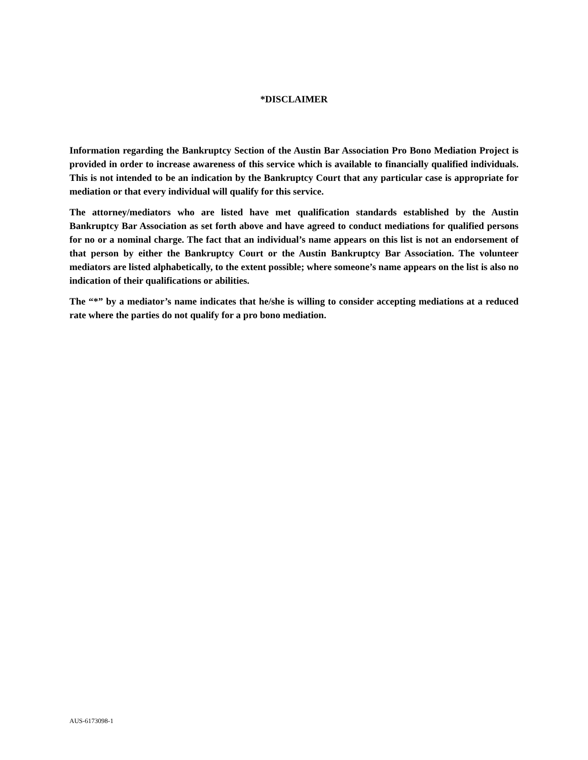*DISCLAIMER
Information regarding the Bankruptcy Section of the Austin Bar Association Pro Bono Mediation Project is provided in order to increase awareness of this service which is available to financially qualified individuals. This is not intended to be an indication by the Bankruptcy Court that any particular case is appropriate for mediation or that every individual will qualify for this service.
The attorney/mediators who are listed have met qualification standards established by the Austin Bankruptcy Bar Association as set forth above and have agreed to conduct mediations for qualified persons for no or a nominal charge. The fact that an individual’s name appears on this list is not an endorsement of that person by either the Bankruptcy Court or the Austin Bankruptcy Bar Association. The volunteer mediators are listed alphabetically, to the extent possible; where someone’s name appears on the list is also no indication of their qualifications or abilities.
The “*” by a mediator’s name indicates that he/she is willing to consider accepting mediations at a reduced rate where the parties do not qualify for a pro bono mediation.
AUS-6173098-1